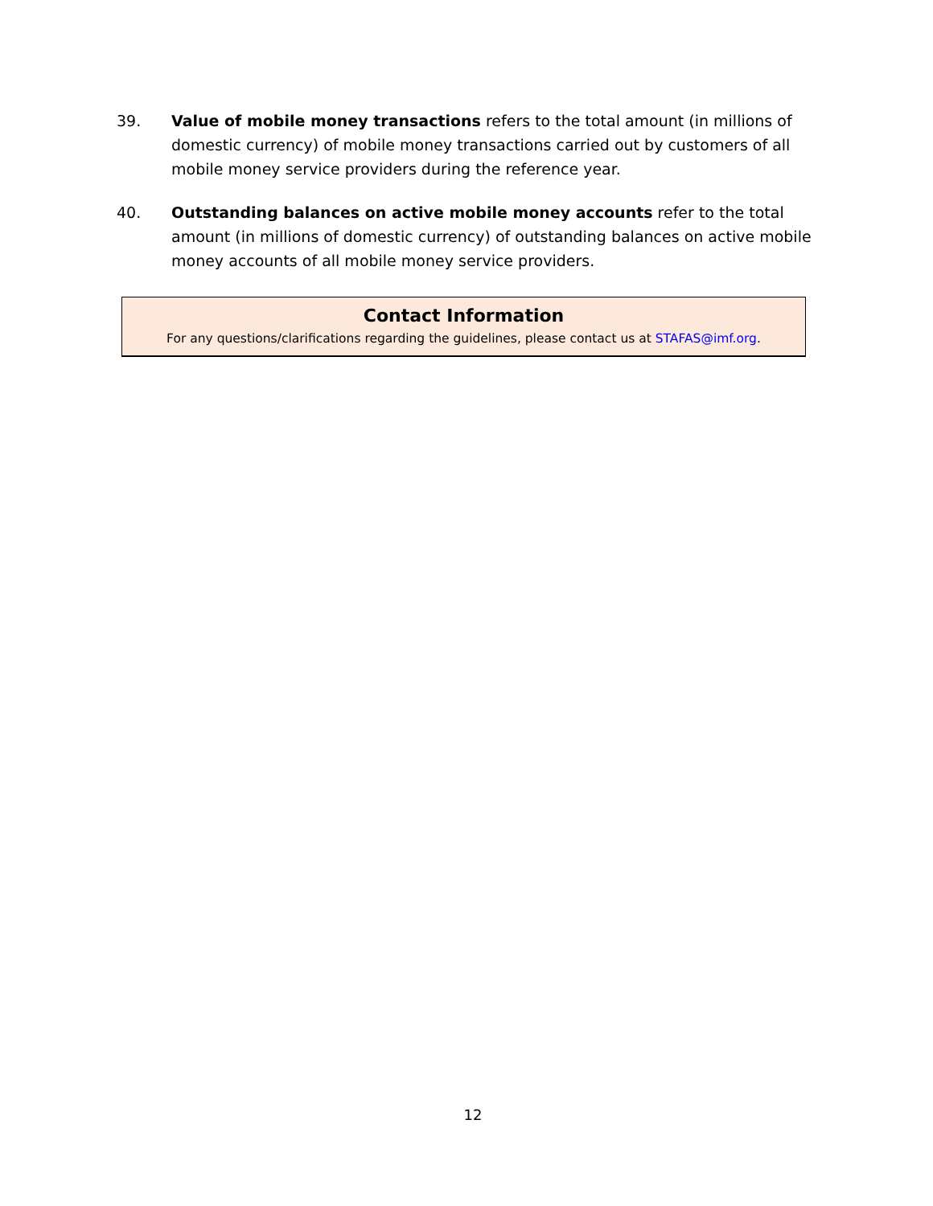39. Value of mobile money transactions refers to the total amount (in millions of domestic currency) of mobile money transactions carried out by customers of all mobile money service providers during the reference year.
40. Outstanding balances on active mobile money accounts refer to the total amount (in millions of domestic currency) of outstanding balances on active mobile money accounts of all mobile money service providers.
Contact Information
For any questions/clarifications regarding the guidelines, please contact us at STAFAS@imf.org.
12